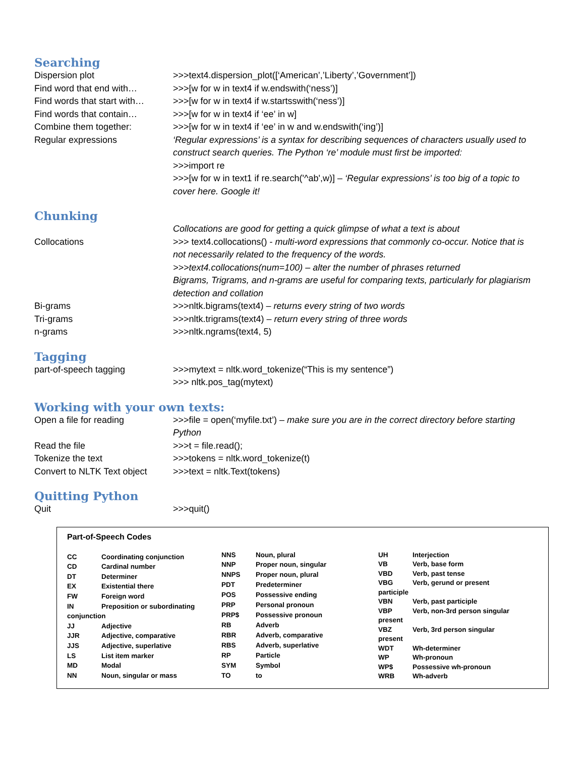Searching
| Dispersion plot | >>>text4.dispersion_plot([‘American’,’Liberty’,’Government’]) |
| Find word that end with… | >>>[w for w in text4 if w.endswith(‘ness’)] |
| Find words that start with… | >>>[w for w in text4 if w.startsswith(‘ness’)] |
| Find words that contain… | >>>[w for w in text4 if ‘ee’ in w] |
| Combine them together: | >>>[w for w in text4 if ‘ee’ in w and w.endswith(‘ing’)] |
| Regular expressions | ‘Regular expressions’ is a syntax for describing sequences of characters usually used to construct search queries. The Python ‘re’ module must first be imported: >>>import re >>>[w for w in text1 if re.search('^ab',w)] – ‘Regular expressions’ is too big of a topic to cover here. Google it! |
Chunking
| | Collocations are good for getting a quick glimpse of what a text is about |
| Collocations | >>> text4.collocations() - multi-word expressions that commonly co-occur. Notice that is not necessarily related to the frequency of the words. >>>text4.collocations(num=100) – alter the number of phrases returned Bigrams, Trigrams, and n-grams are useful for comparing texts, particularly for plagiarism detection and collation |
| Bi-grams | >>>nltk.bigrams(text4) – returns every string of two words |
| Tri-grams | >>>nltk.trigrams(text4) – return every string of three words |
| n-grams | >>>nltk.ngrams(text4, 5) |
Tagging
| part-of-speech tagging | >>>mytext = nltk.word_tokenize(“This is my sentence”) >>> nltk.pos_tag(mytext) |
Working with your own texts:
| Open a file for reading | >>>file = open(‘myfile.txt’) – make sure you are in the correct directory before starting Python |
| Read the file | >>>t = file.read(); |
| Tokenize the text | >>>tokens = nltk.word_tokenize(t) |
| Convert to NLTK Text object | >>>text = nltk.Text(tokens) |
Quitting Python
| Quit | >>>quit() |
Part-of-Speech Codes
| CC | Coordinating conjunction |
| CD | Cardinal number |
| DT | Determiner |
| EX | Existential there |
| FW | Foreign word |
| IN | Preposition or subordinating |
| conjunction | |
| JJ | Adjective |
| JJR | Adjective, comparative |
| JJS | Adjective, superlative |
| LS | List item marker |
| MD | Modal |
| NN | Noun, singular or mass |
| NNS | Noun, plural |
| NNP | Proper noun, singular |
| NNPS | Proper noun, plural |
| PDT | Predeterminer |
| POS | Possessive ending |
| PRP | Personal pronoun |
| PRP$ | Possessive pronoun |
| RB | Adverb |
| RBR | Adverb, comparative |
| RBS | Adverb, superlative |
| RP | Particle |
| SYM | Symbol |
| TO | to |
| UH | Interjection |
| VB | Verb, base form |
| VBD | Verb, past tense |
| VBG | Verb, gerund or present |
| participle | |
| VBN | Verb, past participle |
| VBP | Verb, non-3rd person singular |
| present | |
| VBZ | Verb, 3rd person singular |
| present | |
| WDT | Wh-determiner |
| WP | Wh-pronoun |
| WP$ | Possessive wh-pronoun |
| WRB | Wh-adverb |